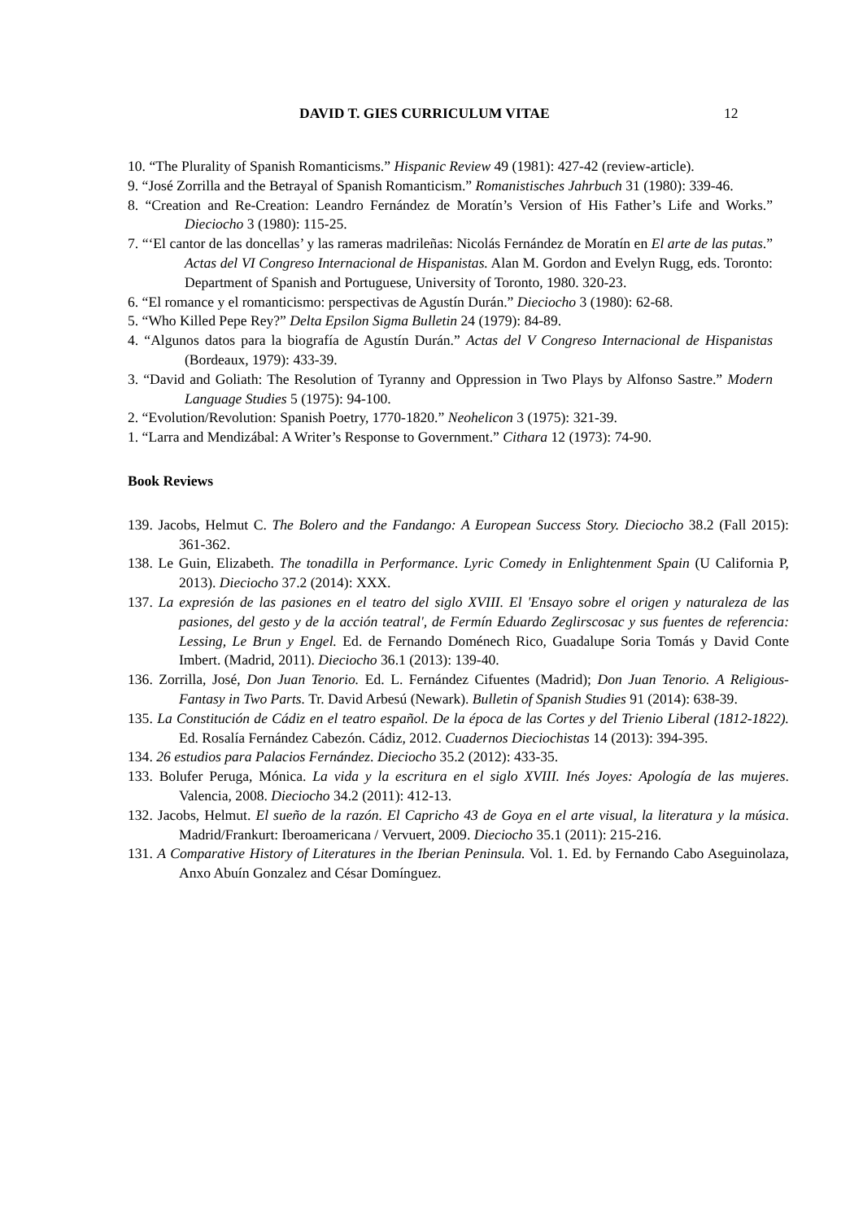DAVID T. GIES CURRICULUM VITAE 12
10. “The Plurality of Spanish Romanticisms.” Hispanic Review 49 (1981): 427-42 (review-article).
9. “José Zorrilla and the Betrayal of Spanish Romanticism.” Romanistisches Jahrbuch 31 (1980): 339-46.
8. “Creation and Re-Creation: Leandro Fernández de Moratín’s Version of His Father’s Life and Works.” Dieciocho 3 (1980): 115-25.
7. “‘El cantor de las doncellas’ y las rameras madrileñas: Nicolás Fernández de Moratín en El arte de las putas.” Actas del VI Congreso Internacional de Hispanistas. Alan M. Gordon and Evelyn Rugg, eds. Toronto: Department of Spanish and Portuguese, University of Toronto, 1980. 320-23.
6. “El romance y el romanticismo: perspectivas de Agustín Durán.” Dieciocho 3 (1980): 62-68.
5. “Who Killed Pepe Rey?” Delta Epsilon Sigma Bulletin 24 (1979): 84-89.
4. “Algunos datos para la biografía de Agustín Durán.” Actas del V Congreso Internacional de Hispanistas (Bordeaux, 1979): 433-39.
3. “David and Goliath: The Resolution of Tyranny and Oppression in Two Plays by Alfonso Sastre.” Modern Language Studies 5 (1975): 94-100.
2. “Evolution/Revolution: Spanish Poetry, 1770-1820.” Neohelicon 3 (1975): 321-39.
1. “Larra and Mendizábal: A Writer’s Response to Government.” Cithara 12 (1973): 74-90.
Book Reviews
139. Jacobs, Helmut C. The Bolero and the Fandango: A European Success Story. Dieciocho 38.2 (Fall 2015): 361-362.
138. Le Guin, Elizabeth. The tonadilla in Performance. Lyric Comedy in Enlightenment Spain (U California P, 2013). Dieciocho 37.2 (2014): XXX.
137. La expresión de las pasiones en el teatro del siglo XVIII. El 'Ensayo sobre el origen y naturaleza de las pasiones, del gesto y de la acción teatral', de Fermín Eduardo Zeglirscosac y sus fuentes de referencia: Lessing, Le Brun y Engel. Ed. de Fernando Doménech Rico, Guadalupe Soria Tomás y David Conte Imbert. (Madrid, 2011). Dieciocho 36.1 (2013): 139-40.
136. Zorrilla, José, Don Juan Tenorio. Ed. L. Fernández Cifuentes (Madrid); Don Juan Tenorio. A Religious-Fantasy in Two Parts. Tr. David Arbesú (Newark). Bulletin of Spanish Studies 91 (2014): 638-39.
135. La Constitución de Cádiz en el teatro español. De la época de las Cortes y del Trienio Liberal (1812-1822). Ed. Rosalía Fernández Cabezón. Cádiz, 2012. Cuadernos Dieciochistas 14 (2013): 394-395.
134. 26 estudios para Palacios Fernández. Dieciocho 35.2 (2012): 433-35.
133. Bolufer Peruga, Mónica. La vida y la escritura en el siglo XVIII. Inés Joyes: Apología de las mujeres. Valencia, 2008. Dieciocho 34.2 (2011): 412-13.
132. Jacobs, Helmut. El sueño de la razón. El Capricho 43 de Goya en el arte visual, la literatura y la música. Madrid/Frankurt: Iberoamericana / Vervuert, 2009. Dieciocho 35.1 (2011): 215-216.
131. A Comparative History of Literatures in the Iberian Peninsula. Vol. 1. Ed. by Fernando Cabo Aseguinolaza, Anxo Abuín Gonzalez and César Domínguez.